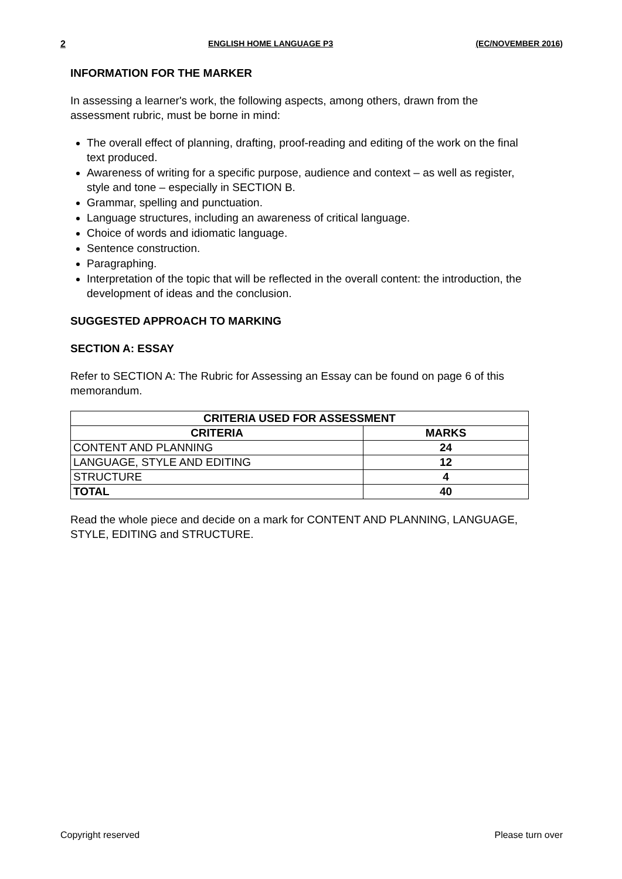2 ENGLISH HOME LANGUAGE P3 (EC/NOVEMBER 2016)
INFORMATION FOR THE MARKER
In assessing a learner's work, the following aspects, among others, drawn from the assessment rubric, must be borne in mind:
The overall effect of planning, drafting, proof-reading and editing of the work on the final text produced.
Awareness of writing for a specific purpose, audience and context – as well as register, style and tone – especially in SECTION B.
Grammar, spelling and punctuation.
Language structures, including an awareness of critical language.
Choice of words and idiomatic language.
Sentence construction.
Paragraphing.
Interpretation of the topic that will be reflected in the overall content: the introduction, the development of ideas and the conclusion.
SUGGESTED APPROACH TO MARKING
SECTION A: ESSAY
Refer to SECTION A: The Rubric for Assessing an Essay can be found on page 6 of this memorandum.
| CRITERIA USED FOR ASSESSMENT | |
| --- | --- |
| CRITERIA | MARKS |
| CONTENT AND PLANNING | 24 |
| LANGUAGE, STYLE AND EDITING | 12 |
| STRUCTURE | 4 |
| TOTAL | 40 |
Read the whole piece and decide on a mark for CONTENT AND PLANNING, LANGUAGE, STYLE, EDITING and STRUCTURE.
Copyright reserved Please turn over